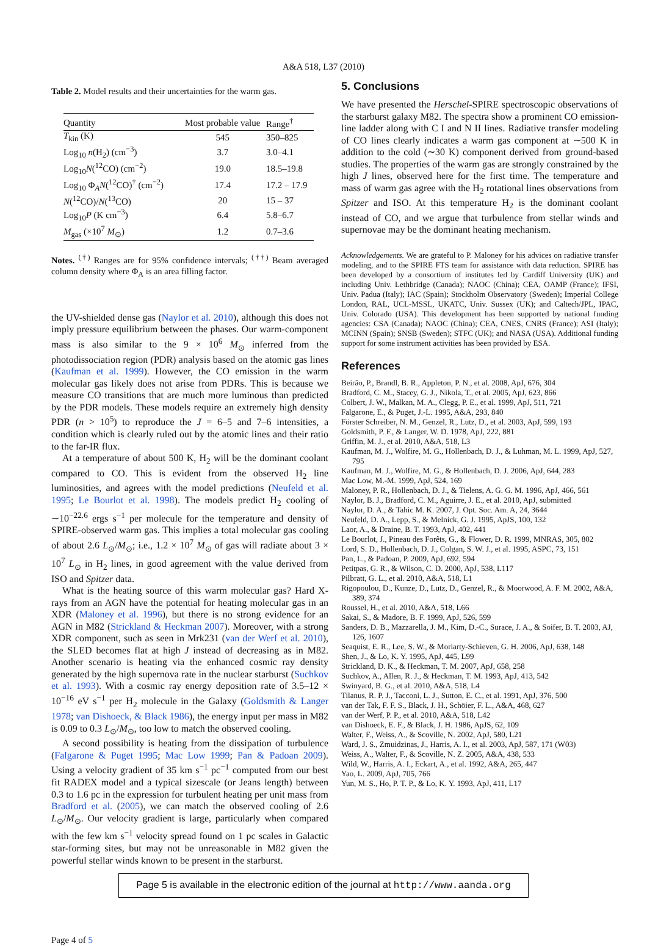A&A 518, L37 (2010)
Table 2. Model results and their uncertainties for the warm gas.
| Quantity | Most probable value | Range<sup>†</sup> |
| --- | --- | --- |
| T<sub>kin</sub> (K) | 545 | 350–825 |
| Log<sub>10</sub> n (H<sub>2</sub>) (cm<sup>−3</sup>) | 3.7 | 3.0–4.1 |
| Log<sub>10</sub> N (<sup>12</sup>CO) (cm<sup>−2</sup>) | 19.0 | 18.5–19.8 |
| Log<sub>10</sub> Φ<sub>A</sub> N (<sup>12</sup>CO)<sup>†</sup> (cm<sup>−2</sup>) | 17.4 | 17.2 – 17.9 |
| N (<sup>12</sup>CO)/ N (<sup>13</sup>CO) | 20 | 15 – 37 |
| Log<sub>10</sub> P (K cm<sup>−3</sup>) | 6.4 | 5.8–6.7 |
| M<sub>gas</sub> (×10<sup>7</sup> M<sub>⊙</sub>) | 1.2 | 0.7–3.6 |
Notes. <sup>(†)</sup> Ranges are for 95% confidence intervals; <sup>(††)</sup> Beam averaged column density where Φ<sub>A</sub> is an area filling factor.
the UV-shielded dense gas (Naylor et al. 2010), although this does not imply pressure equilibrium between the phases. Our warm-component mass is also similar to the 9 × 10<sup>6</sup> M<sub>⊙</sub> inferred from the photodissociation region (PDR) analysis based on the atomic gas lines (Kaufman et al. 1999). However, the CO emission in the warm molecular gas likely does not arise from PDRs. This is because we measure CO transitions that are much more luminous than predicted by the PDR models. These models require an extremely high density PDR (n > 10<sup>5</sup>) to reproduce the J = 6–5 and 7–6 intensities, a condition which is clearly ruled out by the atomic lines and their ratio to the far-IR flux.
At a temperature of about 500 K, H<sub>2</sub> will be the dominant coolant compared to CO. This is evident from the observed H<sub>2</sub> line luminosities, and agrees with the model predictions (Neufeld et al. 1995; Le Bourlot et al. 1998). The models predict H<sub>2</sub> cooling of ∼10<sup>−22.6</sup> ergs s<sup>−1</sup> per molecule for the temperature and density of SPIRE-observed warm gas. This implies a total molecular gas cooling of about 2.6 L<sub>⊙</sub>/M<sub>⊙</sub>; i.e., 1.2 × 10<sup>7</sup> M<sub>⊙</sub> of gas will radiate about 3 × 10<sup>7</sup> L<sub>⊙</sub> in H<sub>2</sub> lines, in good agreement with the value derived from ISO and Spitzer data.
What is the heating source of this warm molecular gas? Hard X-rays from an AGN have the potential for heating molecular gas in an XDR (Maloney et al. 1996), but there is no strong evidence for an AGN in M82 (Strickland & Heckman 2007). Moreover, with a strong XDR component, such as seen in Mrk231 (van der Werf et al. 2010), the SLED becomes flat at high J instead of decreasing as in M82. Another scenario is heating via the enhanced cosmic ray density generated by the high supernova rate in the nuclear starburst (Suchkov et al. 1993). With a cosmic ray energy deposition rate of 3.5–12 × 10<sup>−16</sup> eV s<sup>−1</sup> per H<sub>2</sub> molecule in the Galaxy (Goldsmith & Langer 1978; van Dishoeck, & Black 1986), the energy input per mass in M82 is 0.09 to 0.3 L<sub>⊙</sub>/M<sub>⊙</sub>, too low to match the observed cooling.
A second possibility is heating from the dissipation of turbulence (Falgarone & Puget 1995; Mac Low 1999; Pan & Padoan 2009). Using a velocity gradient of 35 km s<sup>−1</sup> pc<sup>−1</sup> computed from our best fit RADEX model and a typical sizescale (or Jeans length) between 0.3 to 1.6 pc in the expression for turbulent heating per unit mass from Bradford et al. (2005), we can match the observed cooling of 2.6 L<sub>⊙</sub>/M<sub>⊙</sub>. Our velocity gradient is large, particularly when compared with the few km s<sup>−1</sup> velocity spread found on 1 pc scales in Galactic star-forming sites, but may not be unreasonable in M82 given the powerful stellar winds known to be present in the starburst.
5. Conclusions
We have presented the Herschel-SPIRE spectroscopic observations of the starburst galaxy M82. The spectra show a prominent CO emission-line ladder along with C I and N II lines. Radiative transfer modeling of CO lines clearly indicates a warm gas component at ∼500 K in addition to the cold (∼30 K) component derived from ground-based studies. The properties of the warm gas are strongly constrained by the high J lines, observed here for the first time. The temperature and mass of warm gas agree with the H<sub>2</sub> rotational lines observations from Spitzer and ISO. At this temperature H<sub>2</sub> is the dominant coolant instead of CO, and we argue that turbulence from stellar winds and supernovae may be the dominant heating mechanism.
Acknowledgements. We are grateful to P. Maloney for his advices on radiative transfer modeling, and to the SPIRE FTS team for assistance with data reduction. SPIRE has been developed by a consortium of institutes led by Cardiff University (UK) and including Univ. Lethbridge (Canada); NAOC (China); CEA, OAMP (France); IFSI, Univ. Padua (Italy); IAC (Spain); Stockholm Observatory (Sweden); Imperial College London, RAL, UCL-MSSL, UKATC, Univ. Sussex (UK); and Caltech/JPL, IPAC, Univ. Colorado (USA). This development has been supported by national funding agencies: CSA (Canada); NAOC (China); CEA, CNES, CNRS (France); ASI (Italy); MCINN (Spain); SNSB (Sweden); STFC (UK); and NASA (USA). Additional funding support for some instrument activities has been provided by ESA.
References
Beirão, P., Brandl, B. R., Appleton, P. N., et al. 2008, ApJ, 676, 304
Bradford, C. M., Stacey, G. J., Nikola, T., et al. 2005, ApJ, 623, 866
Colbert, J. W., Malkan, M. A., Clegg, P. E., et al. 1999, ApJ, 511, 721
Falgarone, E., & Puget, J.-L. 1995, A&A, 293, 840
Förster Schreiber, N. M., Genzel, R., Lutz, D., et al. 2003, ApJ, 599, 193
Goldsmith, P. F., & Langer, W. D. 1978, ApJ, 222, 881
Griffin, M. J., et al. 2010, A&A, 518, L3
Kaufman, M. J., Wolfire, M. G., Hollenbach, D. J., & Luhman, M. L. 1999, ApJ, 527, 795
Kaufman, M. J., Wolfire, M. G., & Hollenbach, D. J. 2006, ApJ, 644, 283
Mac Low, M.-M. 1999, ApJ, 524, 169
Maloney, P. R., Hollenbach, D. J., & Tielens, A. G. G. M. 1996, ApJ, 466, 561
Naylor, B. J., Bradford, C. M., Aguirre, J. E., et al. 2010, ApJ, submitted
Naylor, D. A., & Tahic M. K. 2007, J. Opt. Soc. Am. A, 24, 3644
Neufeld, D. A., Lepp, S., & Melnick, G. J. 1995, ApJS, 100, 132
Laor, A., & Draine, B. T. 1993, ApJ, 402, 441
Le Bourlot, J., Pineau des Forêts, G., & Flower, D. R. 1999, MNRAS, 305, 802
Lord, S. D., Hollenbach, D. J., Colgan, S. W. J., et al. 1995, ASPC, 73, 151
Pan, L., & Padoan, P. 2009, ApJ, 692, 594
Petitpas, G. R., & Wilson, C. D. 2000, ApJ, 538, L117
Pilbratt, G. L., et al. 2010, A&A, 518, L1
Rigopoulou, D., Kunze, D., Lutz, D., Genzel, R., & Moorwood, A. F. M. 2002, A&A, 389, 374
Roussel, H., et al. 2010, A&A, 518, L66
Sakai, S., & Madore, B. F. 1999, ApJ, 526, 599
Sanders, D. B., Mazzarella, J. M., Kim, D.-C., Surace, J. A., & Soifer, B. T. 2003, AJ, 126, 1607
Seaquist, E. R., Lee, S. W., & Moriarty-Schieven, G. H. 2006, ApJ, 638, 148
Shen, J., & Lo, K. Y. 1995, ApJ, 445, L99
Strickland, D. K., & Heckman, T. M. 2007, ApJ, 658, 258
Suchkov, A., Allen, R. J., & Heckman, T. M. 1993, ApJ, 413, 542
Swinyard, B. G., et al. 2010, A&A, 518, L4
Tilanus, R. P. J., Tacconi, L. J., Sutton, E. C., et al. 1991, ApJ, 376, 500
van der Tak, F. F. S., Black, J. H., Schöier, F. L., A&A, 468, 627
van der Werf, P. P., et al. 2010, A&A, 518, L42
van Dishoeck, E. F., & Black, J. H. 1986, ApJS, 62, 109
Walter, F., Weiss, A., & Scoville, N. 2002, ApJ, 580, L21
Ward, J. S., Zmuidzinas, J., Harris, A. I., et al. 2003, ApJ, 587, 171 (W03)
Weiss, A., Walter, F., & Scoville, N. Z. 2005, A&A, 438, 533
Wild, W., Harris, A. I., Eckart, A., et al. 1992, A&A, 265, 447
Yao, L. 2009, ApJ, 705, 766
Yun, M. S., Ho, P. T. P., & Lo, K. Y. 1993, ApJ, 411, L17
Page 5 is available in the electronic edition of the journal at http://www.aanda.org
Page 4 of 5